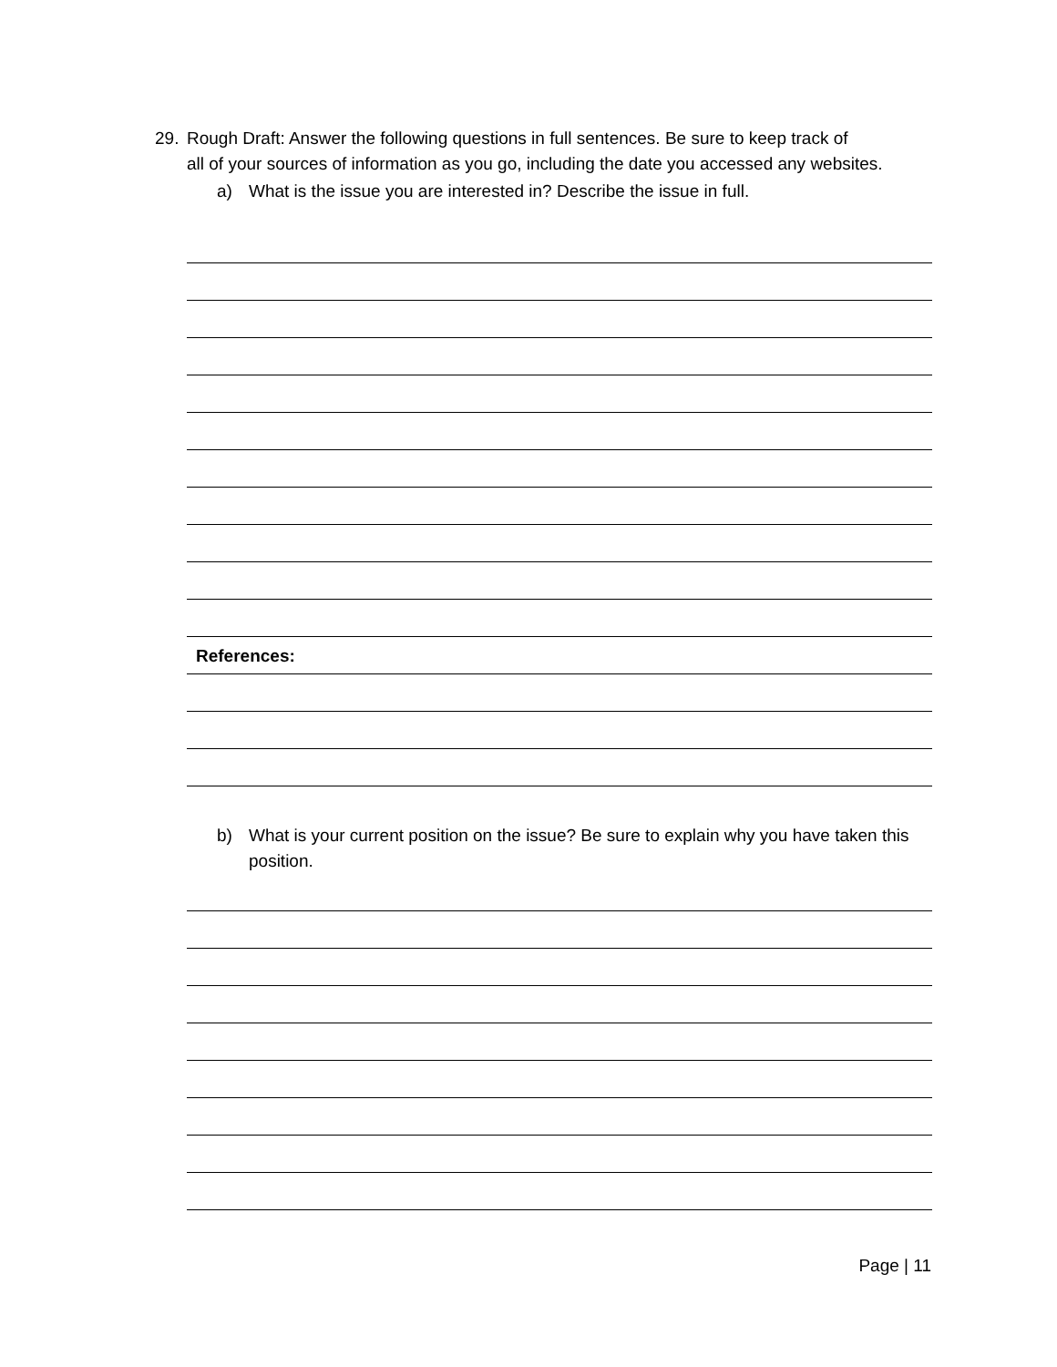29. Rough Draft: Answer the following questions in full sentences. Be sure to keep track of
all of your sources of information as you go, including the date you accessed any websites.
a) What is the issue you are interested in? Describe the issue in full.
References:
b) What is your current position on the issue? Be sure to explain why you have taken this position.
Page | 11